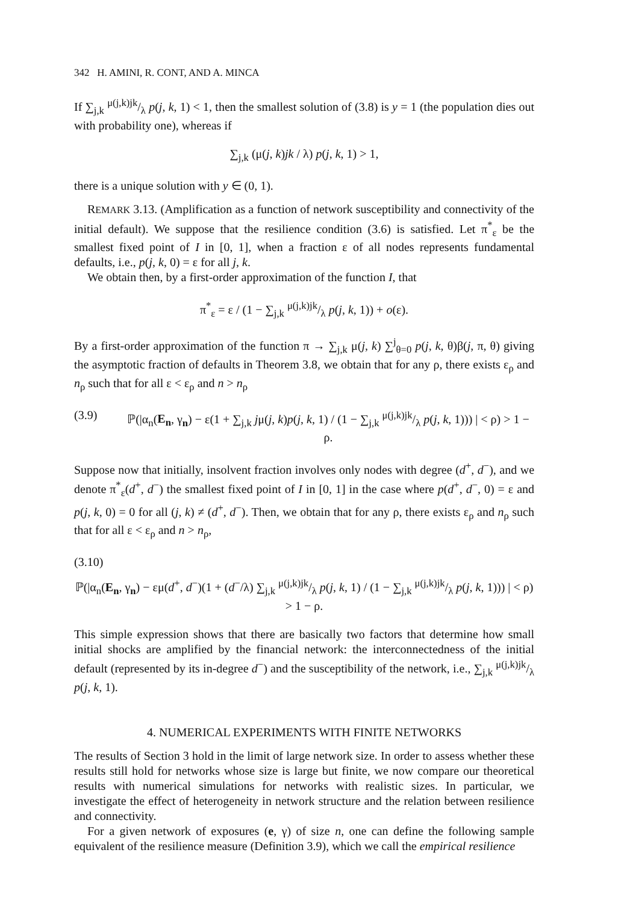342 H. AMINI, R. CONT, AND A. MINCA
If ∑<sub>j,k</sub> μ(j,k)jk/λ p(j, k, 1) < 1, then the smallest solution of (3.8) is y = 1 (the population dies out with probability one), whereas if
∑<sub>j,k</sub> (μ(j, k)jk / λ) p(j, k, 1) > 1,
there is a unique solution with y ∈ (0, 1).
REMARK 3.13. (Amplification as a function of network susceptibility and connectivity of the initial default). We suppose that the resilience condition (3.6) is satisfied. Let π<sup>*</sup><sub>ε</sub> be the smallest fixed point of I in [0, 1], when a fraction ε of all nodes represents fundamental defaults, i.e., p(j, k, 0) = ε for all j, k.
We obtain then, by a first-order approximation of the function I, that
π<sup>*</sup><sub>ε</sub> = ε / (1 − ∑<sub>j,k</sub> μ(j,k)jk/λ p(j, k, 1)) + o(ε).
By a first-order approximation of the function π → ∑<sub>j,k</sub> μ(j, k) ∑<sup>j</sup><sub>θ=0</sub> p(j, k, θ)β(j, π, θ) giving the asymptotic fraction of defaults in Theorem 3.8, we obtain that for any ρ, there exists ε<sub>ρ</sub> and n<sub>ρ</sub> such that for all ε < ε<sub>ρ</sub> and n > n<sub>ρ</sub>
(3.9) ℙ(|α<sub>n</sub>(E<sub>n</sub>, γ<sub>n</sub>) − ε(1 + ∑<sub>j,k</sub> jμ(j, k)p(j, k, 1) / (1 − ∑<sub>j,k</sub> μ(j,k)jk/λ p(j, k, 1))) | < ρ) > 1 − ρ.
Suppose now that initially, insolvent fraction involves only nodes with degree (d<sup>+</sup>, d<sup>−</sup>), and we denote π<sup>*</sup><sub>ε</sub>(d<sup>+</sup>, d<sup>−</sup>) the smallest fixed point of I in [0, 1] in the case where p(d<sup>+</sup>, d<sup>−</sup>, 0) = ε and p(j, k, 0) = 0 for all (j, k) ≠ (d<sup>+</sup>, d<sup>−</sup>). Then, we obtain that for any ρ, there exists ε<sub>ρ</sub> and n<sub>ρ</sub> such that for all ε < ε<sub>ρ</sub> and n > n<sub>ρ</sub>,
(3.10)
ℙ(|α<sub>n</sub>(E<sub>n</sub>, γ<sub>n</sub>) − εμ(d<sup>+</sup>, d<sup>−</sup>)(1 + (d<sup>−</sup>/λ) ∑<sub>j,k</sub> μ(j,k)jk/λ p(j, k, 1) / (1 − ∑<sub>j,k</sub> μ(j,k)jk/λ p(j, k, 1))) | < ρ) > 1 − ρ.
This simple expression shows that there are basically two factors that determine how small initial shocks are amplified by the financial network: the interconnectedness of the initial default (represented by its in-degree d<sup>−</sup>) and the susceptibility of the network, i.e., ∑<sub>j,k</sub> μ(j,k)jk/λ p(j, k, 1).
4. NUMERICAL EXPERIMENTS WITH FINITE NETWORKS
The results of Section 3 hold in the limit of large network size. In order to assess whether these results still hold for networks whose size is large but finite, we now compare our theoretical results with numerical simulations for networks with realistic sizes. In particular, we investigate the effect of heterogeneity in network structure and the relation between resilience and connectivity.
For a given network of exposures (e, γ) of size n, one can define the following sample equivalent of the resilience measure (Definition 3.9), which we call the empirical resilience